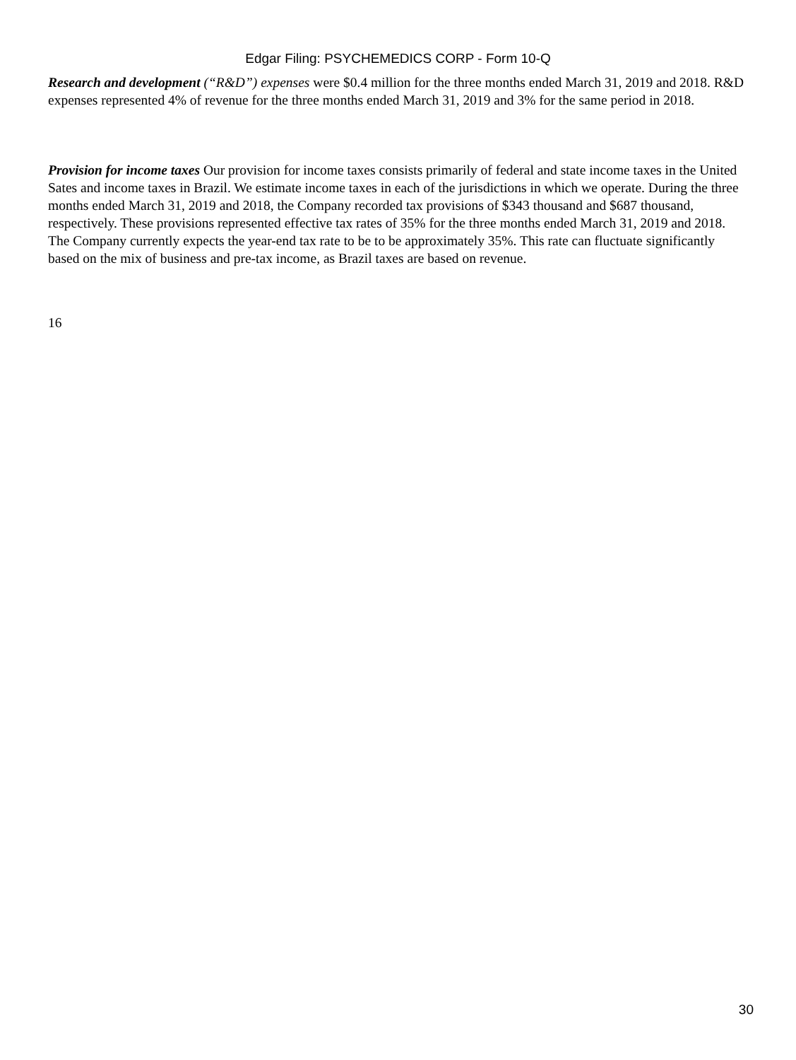Edgar Filing: PSYCHEMEDICS CORP - Form 10-Q
Research and development (“R&D”) expenses were $0.4 million for the three months ended March 31, 2019 and 2018. R&D expenses represented 4% of revenue for the three months ended March 31, 2019 and 3% for the same period in 2018.
Provision for income taxes Our provision for income taxes consists primarily of federal and state income taxes in the United Sates and income taxes in Brazil. We estimate income taxes in each of the jurisdictions in which we operate. During the three months ended March 31, 2019 and 2018, the Company recorded tax provisions of $343 thousand and $687 thousand, respectively. These provisions represented effective tax rates of 35% for the three months ended March 31, 2019 and 2018. The Company currently expects the year-end tax rate to be to be approximately 35%. This rate can fluctuate significantly based on the mix of business and pre-tax income, as Brazil taxes are based on revenue.
16
30